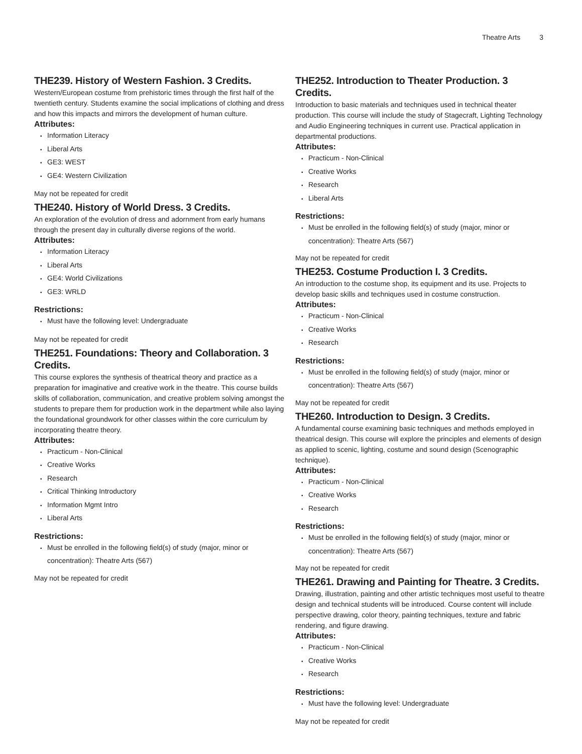Theatre Arts 3
THE239. History of Western Fashion. 3 Credits.
Western/European costume from prehistoric times through the first half of the twentieth century. Students examine the social implications of clothing and dress and how this impacts and mirrors the development of human culture.
Attributes:
Information Literacy
Liberal Arts
GE3: WEST
GE4: Western Civilization
May not be repeated for credit
THE240. History of World Dress. 3 Credits.
An exploration of the evolution of dress and adornment from early humans through the present day in culturally diverse regions of the world.
Attributes:
Information Literacy
Liberal Arts
GE4: World Civilizations
GE3: WRLD
Restrictions:
Must have the following level: Undergraduate
May not be repeated for credit
THE251. Foundations: Theory and Collaboration. 3 Credits.
This course explores the synthesis of theatrical theory and practice as a preparation for imaginative and creative work in the theatre. This course builds skills of collaboration, communication, and creative problem solving amongst the students to prepare them for production work in the department while also laying the foundational groundwork for other classes within the core curriculum by incorporating theatre theory.
Attributes:
Practicum - Non-Clinical
Creative Works
Research
Critical Thinking Introductory
Information Mgmt Intro
Liberal Arts
Restrictions:
Must be enrolled in the following field(s) of study (major, minor or concentration): Theatre Arts (567)
May not be repeated for credit
THE252. Introduction to Theater Production. 3 Credits.
Introduction to basic materials and techniques used in technical theater production. This course will include the study of Stagecraft, Lighting Technology and Audio Engineering techniques in current use. Practical application in departmental productions.
Attributes:
Practicum - Non-Clinical
Creative Works
Research
Liberal Arts
Restrictions:
Must be enrolled in the following field(s) of study (major, minor or concentration): Theatre Arts (567)
May not be repeated for credit
THE253. Costume Production I. 3 Credits.
An introduction to the costume shop, its equipment and its use. Projects to develop basic skills and techniques used in costume construction.
Attributes:
Practicum - Non-Clinical
Creative Works
Research
Restrictions:
Must be enrolled in the following field(s) of study (major, minor or concentration): Theatre Arts (567)
May not be repeated for credit
THE260. Introduction to Design. 3 Credits.
A fundamental course examining basic techniques and methods employed in theatrical design. This course will explore the principles and elements of design as applied to scenic, lighting, costume and sound design (Scenographic technique).
Attributes:
Practicum - Non-Clinical
Creative Works
Research
Restrictions:
Must be enrolled in the following field(s) of study (major, minor or concentration): Theatre Arts (567)
May not be repeated for credit
THE261. Drawing and Painting for Theatre. 3 Credits.
Drawing, illustration, painting and other artistic techniques most useful to theatre design and technical students will be introduced. Course content will include perspective drawing, color theory, painting techniques, texture and fabric rendering, and figure drawing.
Attributes:
Practicum - Non-Clinical
Creative Works
Research
Restrictions:
Must have the following level: Undergraduate
May not be repeated for credit